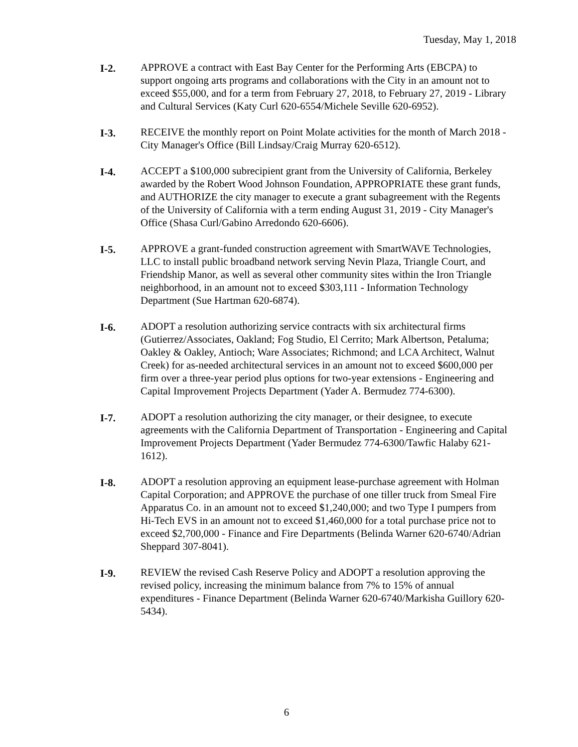Tuesday, May 1, 2018
I-2. APPROVE a contract with East Bay Center for the Performing Arts (EBCPA) to support ongoing arts programs and collaborations with the City in an amount not to exceed $55,000, and for a term from February 27, 2018, to February 27, 2019 - Library and Cultural Services (Katy Curl 620-6554/Michele Seville 620-6952).
I-3. RECEIVE the monthly report on Point Molate activities for the month of March 2018 - City Manager's Office (Bill Lindsay/Craig Murray 620-6512).
I-4. ACCEPT a $100,000 subrecipient grant from the University of California, Berkeley awarded by the Robert Wood Johnson Foundation, APPROPRIATE these grant funds, and AUTHORIZE the city manager to execute a grant subagreement with the Regents of the University of California with a term ending August 31, 2019 - City Manager's Office (Shasa Curl/Gabino Arredondo 620-6606).
I-5. APPROVE a grant-funded construction agreement with SmartWAVE Technologies, LLC to install public broadband network serving Nevin Plaza, Triangle Court, and Friendship Manor, as well as several other community sites within the Iron Triangle neighborhood, in an amount not to exceed $303,111 - Information Technology Department (Sue Hartman 620-6874).
I-6. ADOPT a resolution authorizing service contracts with six architectural firms (Gutierrez/Associates, Oakland; Fog Studio, El Cerrito; Mark Albertson, Petaluma; Oakley & Oakley, Antioch; Ware Associates; Richmond; and LCA Architect, Walnut Creek) for as-needed architectural services in an amount not to exceed $600,000 per firm over a three-year period plus options for two-year extensions - Engineering and Capital Improvement Projects Department (Yader A. Bermudez 774-6300).
I-7. ADOPT a resolution authorizing the city manager, or their designee, to execute agreements with the California Department of Transportation - Engineering and Capital Improvement Projects Department (Yader Bermudez 774-6300/Tawfic Halaby 621-1612).
I-8. ADOPT a resolution approving an equipment lease-purchase agreement with Holman Capital Corporation; and APPROVE the purchase of one tiller truck from Smeal Fire Apparatus Co. in an amount not to exceed $1,240,000; and two Type I pumpers from Hi-Tech EVS in an amount not to exceed $1,460,000 for a total purchase price not to exceed $2,700,000 - Finance and Fire Departments (Belinda Warner 620-6740/Adrian Sheppard 307-8041).
I-9. REVIEW the revised Cash Reserve Policy and ADOPT a resolution approving the revised policy, increasing the minimum balance from 7% to 15% of annual expenditures - Finance Department (Belinda Warner 620-6740/Markisha Guillory 620-5434).
6